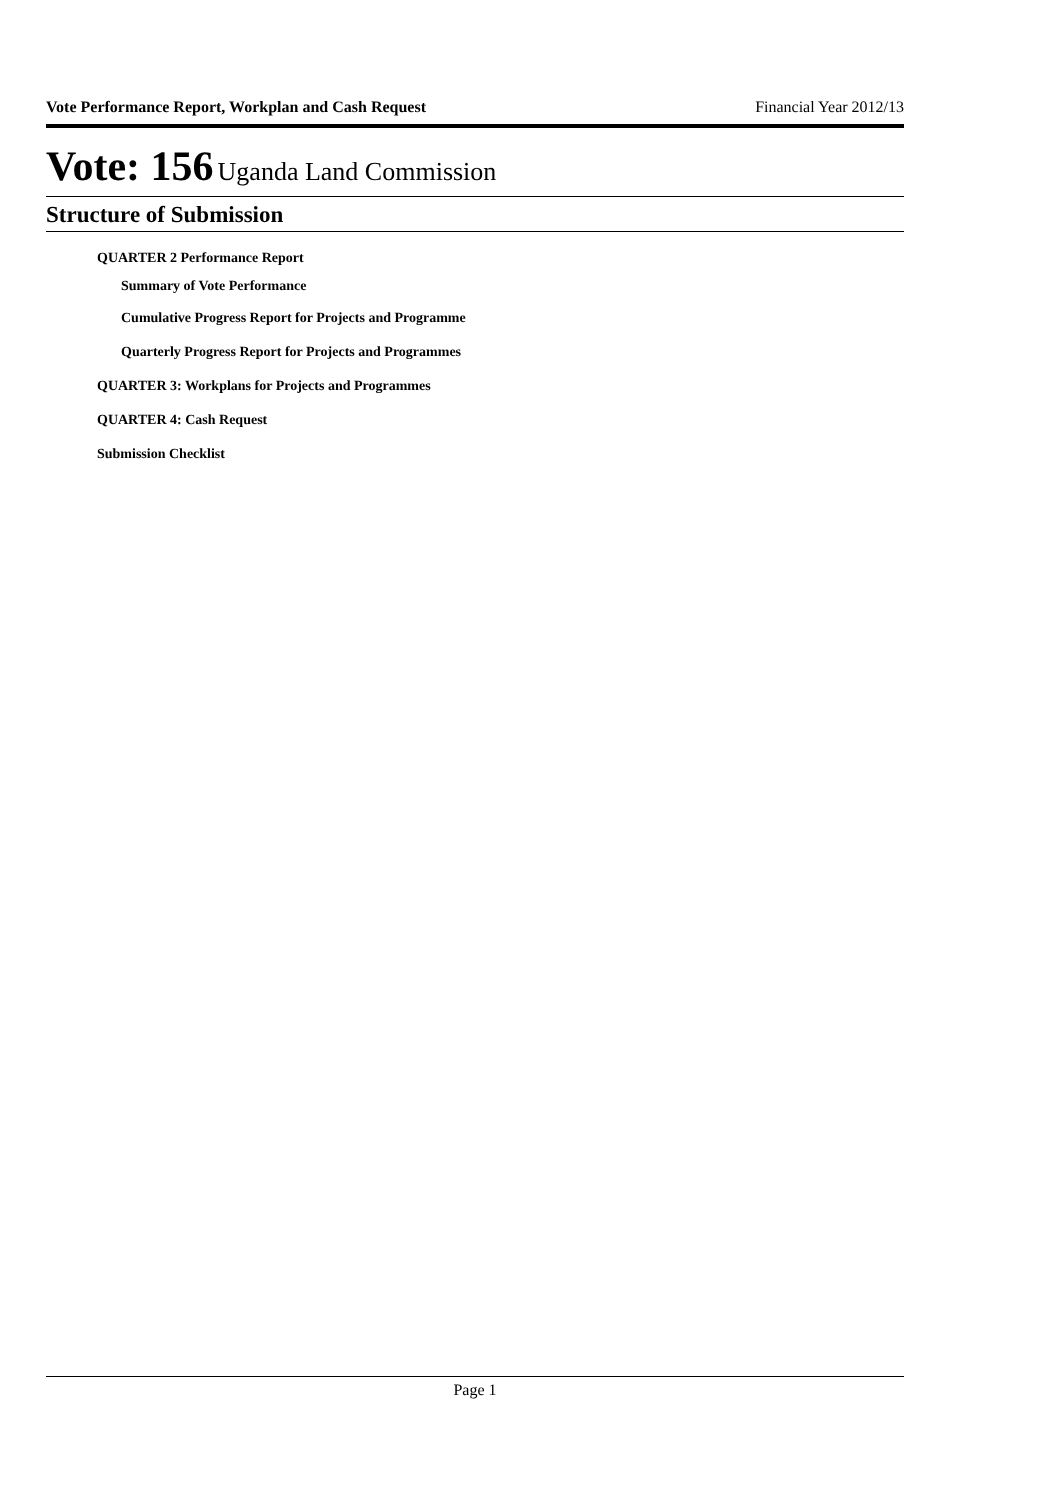Vote Performance Report, Workplan and Cash Request Financial Year 2012/13
Vote: 156 Uganda Land Commission
Structure of Submission
QUARTER 2 Performance Report
Summary of Vote Performance
Cumulative Progress Report for Projects and Programme
Quarterly Progress Report for Projects and Programmes
QUARTER 3: Workplans for Projects and Programmes
QUARTER 4: Cash Request
Submission Checklist
Page 1